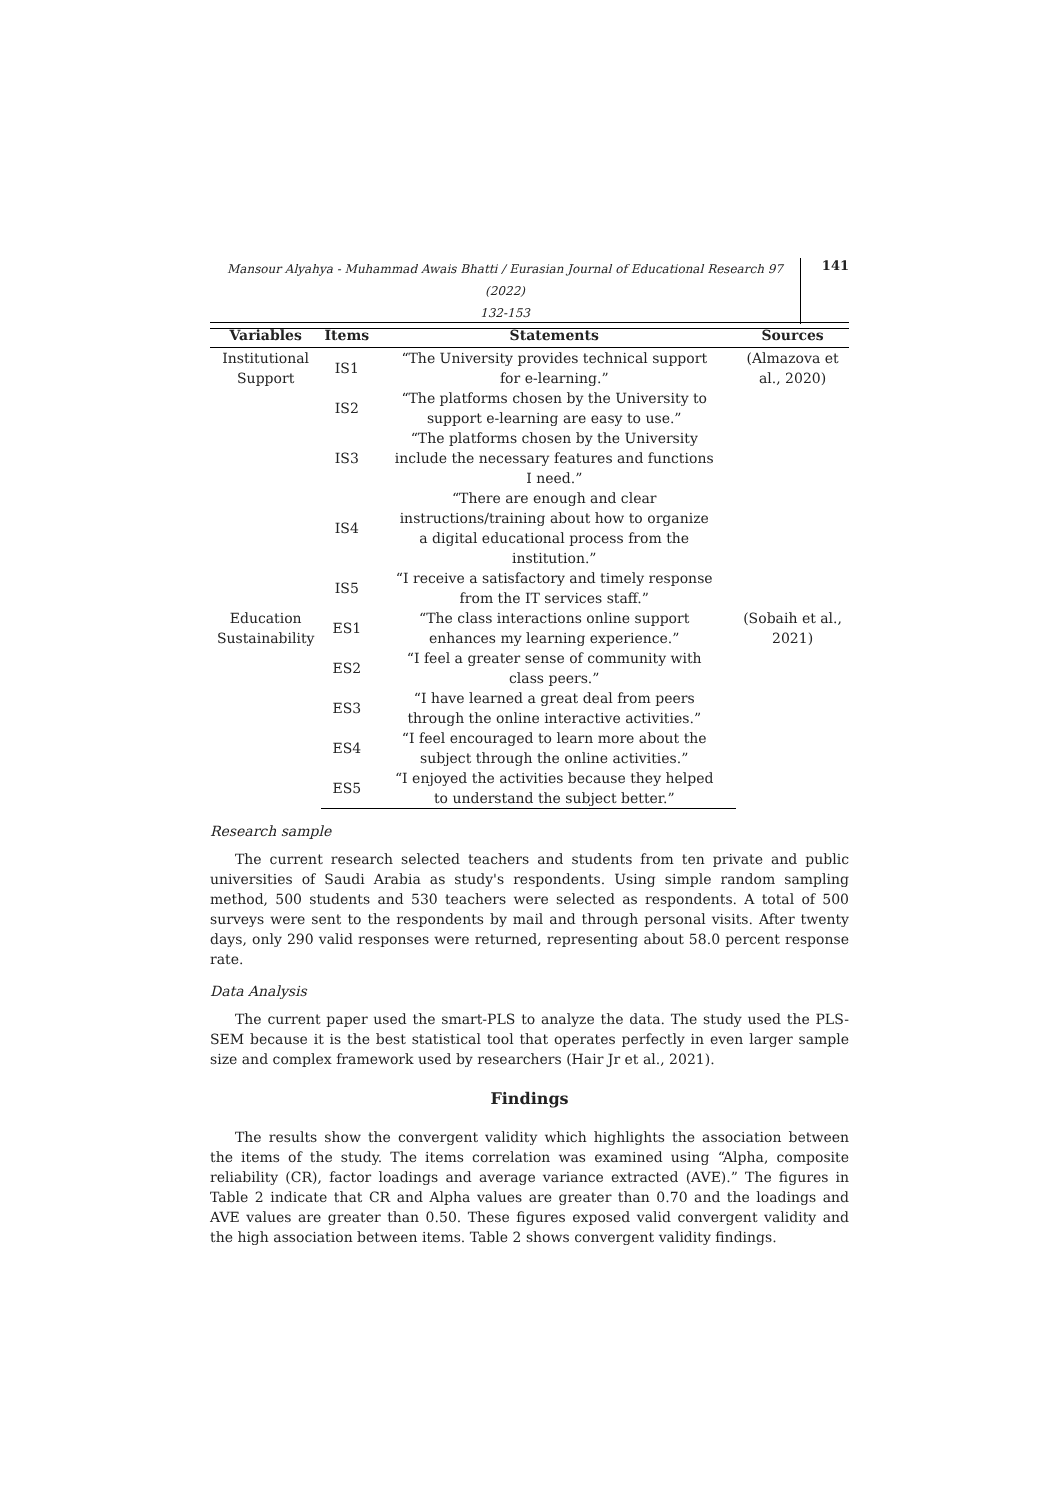Mansour Alyahya - Muhammad Awais Bhatti / Eurasian Journal of Educational Research 97 (2022)
132-153
141
| Variables | Items | Statements | Sources |
| --- | --- | --- | --- |
| Institutional Support | IS1 | “The University provides technical support for e-learning.” | (Almazova et al., 2020) |
| | IS2 | “The platforms chosen by the University to support e-learning are easy to use.” | |
| | IS3 | “The platforms chosen by the University include the necessary features and functions I need.” | |
| | IS4 | “There are enough and clear instructions/training about how to organize a digital educational process from the institution.” | |
| | IS5 | “I receive a satisfactory and timely response from the IT services staff.” | |
| Education Sustainability | ES1 | “The class interactions online support enhances my learning experience.” | (Sobaih et al., 2021) |
| | ES2 | “I feel a greater sense of community with class peers.” | |
| | ES3 | “I have learned a great deal from peers through the online interactive activities.” | |
| | ES4 | “I feel encouraged to learn more about the subject through the online activities.” | |
| | ES5 | “I enjoyed the activities because they helped to understand the subject better.” | |
Research sample
The current research selected teachers and students from ten private and public universities of Saudi Arabia as study's respondents. Using simple random sampling method, 500 students and 530 teachers were selected as respondents. A total of 500 surveys were sent to the respondents by mail and through personal visits. After twenty days, only 290 valid responses were returned, representing about 58.0 percent response rate.
Data Analysis
The current paper used the smart-PLS to analyze the data. The study used the PLS-SEM because it is the best statistical tool that operates perfectly in even larger sample size and complex framework used by researchers (Hair Jr et al., 2021).
Findings
The results show the convergent validity which highlights the association between the items of the study. The items correlation was examined using “Alpha, composite reliability (CR), factor loadings and average variance extracted (AVE).” The figures in Table 2 indicate that CR and Alpha values are greater than 0.70 and the loadings and AVE values are greater than 0.50. These figures exposed valid convergent validity and the high association between items. Table 2 shows convergent validity findings.